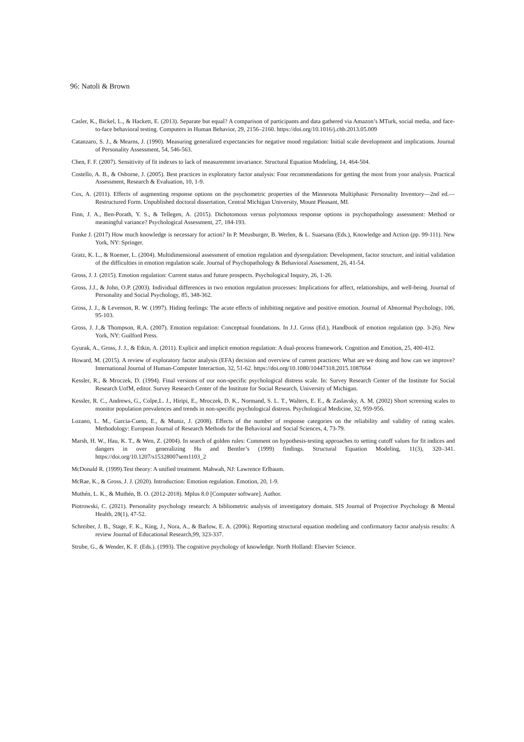96: Natoli & Brown
Casler, K., Bickel, L., & Hackett, E. (2013). Separate but equal? A comparison of participants and data gathered via Amazon’s MTurk, social media, and face-to-face behavioral testing. Computers in Human Behavior, 29, 2156–2160. https://doi.org/10.1016/j.chb.2013.05.009
Catanzaro, S. J., & Mearns, J. (1990). Measuring generalized expectancies for negative mood regulation: Initial scale development and implications. Journal of Personality Assessment, 54, 546-563.
Chen, F. F. (2007). Sensitivity of fit indexes to lack of measurement invariance. Structural Equation Modeling, 14, 464-504.
Costello, A. B., & Osborne, J. (2005). Best practices in exploratory factor analysis: Four recommendations for getting the most from your analysis. Practical Assessment, Research & Evaluation, 10, 1-9.
Cox, A. (2011). Effects of augmenting response options on the psychometric properties of the Minnesota Multiphasic Personality Inventory—2nd ed.—Restructured Form. Unpublished doctoral dissertation, Central Michigan University, Mount Pleasant, MI.
Finn, J. A., Ben-Porath, Y. S., & Tellegen, A. (2015). Dichotomous versus polytomous response options in psychopathology assessment: Method or meaningful variance? Psychological Assessment, 27, 184-193.
Funke J. (2017) How much knowledge is necessary for action? In P. Meusburger, B. Werlen, & L. Suarsana (Eds.), Knowledge and Action (pp. 99-111). New York, NY: Springer.
Gratz, K. L., & Roemer, L. (2004). Multidimensional assessment of emotion regulation and dysregulation: Development, factor structure, and initial validation of the difficulties in emotion regulation scale. Journal of Psychopathology & Behavioral Assessment, 26, 41-54.
Gross, J. J. (2015). Emotion regulation: Current status and future prospects. Psychological Inquiry, 26, 1-26.
Gross, J.J., & John, O.P. (2003). Individual differences in two emotion regulation processes: Implications for affect, relationships, and well-being. Journal of Personality and Social Psychology, 85, 348-362.
Gross, J. J., & Levenson, R. W. (1997). Hiding feelings: The acute effects of inhibiting negative and positive emotion. Journal of Abnormal Psychology, 106, 95-103.
Gross, J. J.,& Thompson, R.A. (2007). Emotion regulation: Conceptual foundations. In J.J. Gross (Ed.), Handbook of emotion regulation (pp. 3-26). New York, NY: Guilford Press.
Gyurak, A., Gross, J. J., & Etkin, A. (2011). Explicit and implicit emotion regulation: A dual-process framework. Cognition and Emotion, 25, 400-412.
Howard, M. (2015). A review of exploratory factor analysis (EFA) decision and overview of current practices: What are we doing and how can we improve? International Journal of Human-Computer Interaction, 32, 51-62. https://doi.org/10.1080/10447318.2015.1087664
Kessler, R., & Mroczek, D. (1994). Final versions of our non-specific psychological distress scale. In: Survey Research Center of the Institute for Social Research UofM, editor. Survey Research Center of the Institute for Social Research, University of Michigan.
Kessler, R. C., Andrews, G., Colpe,L. J., Hiripi, E., Mroczek, D. K., Normand, S. L. T., Walters, E. E., & Zaslavsky, A. M. (2002) Short screening scales to monitor population prevalences and trends in non-specific psychological distress. Psychological Medicine, 32, 959-956.
Lozano, L. M., Garcia-Cueto, E., & Muniz, J. (2008). Effects of the number of response categories on the reliability and validity of rating scales. Methodology: European Journal of Research Methods for the Behavioral and Social Sciences, 4, 73-79.
Marsh, H. W., Hau, K. T., & Wen, Z. (2004). In search of golden rules: Comment on hypothesis-testing approaches to setting cutoff values for fit indices and dangers in over generalizing Hu and Bentler’s (1999) findings. Structural Equation Modeling, 11(3), 320–341. https://doi.org/10.1207/s15328007sem1103_2
McDonald R. (1999).Test theory: A unified treatment. Mahwah, NJ: Lawrence Erlbaum.
McRae, K., & Gross, J. J. (2020). Introduction: Emotion regulation. Emotion, 20, 1-9.
Muthén, L. K., & Muthén, B. O. (2012-2018). Mplus 8.0 [Computer software]. Author.
Piotrowski, C. (2021). Personality psychology research: A bibliometric analysis of investigatory domain. SIS Journal of Projective Psychology & Mental Health, 28(1), 47-52.
Schreiber, J. B., Stage, F. K., King, J., Nora, A., & Barlow, E. A. (2006). Reporting structural equation modeling and confirmatory factor analysis results: A review Journal of Educational Research,99, 323-337.
Strube, G., & Wender, K. F. (Eds.). (1993). The cognitive psychology of knowledge. North Holland: Elsevier Science.